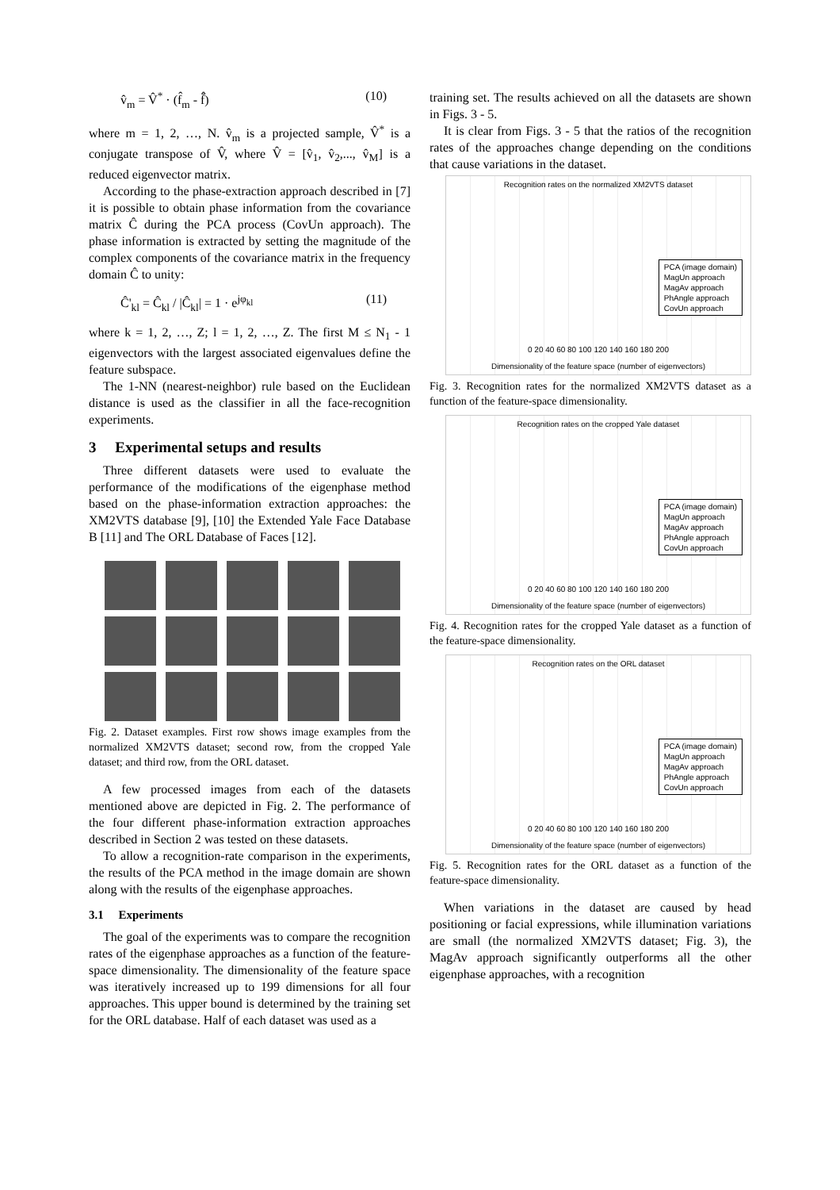v̂<sub>m</sub> = V̂<sup>*</sup> · (f̂<sub>m</sub> - f̂̄) (10)
where m = 1, 2, …, N. v̂<sub>m</sub> is a projected sample, V̂<sup>*</sup> is a conjugate transpose of V̂, where V̂ = [v̂<sub>1</sub>, v̂<sub>2</sub>,..., v̂<sub>M</sub>] is a reduced eigenvector matrix.
According to the phase-extraction approach described in [7] it is possible to obtain phase information from the covariance matrix Ĉ during the PCA process (CovUn approach). The phase information is extracted by setting the magnitude of the complex components of the covariance matrix in the frequency domain Ĉ to unity:
Ĉ'<sub>kl</sub> = Ĉ<sub>kl</sub> / |Ĉ<sub>kl</sub>| = 1 · e<sup>jφ<sub>kl</sub></sup> (11)
where k = 1, 2, …, Z; l = 1, 2, …, Z. The first M ≤ N<sub>1</sub> - 1 eigenvectors with the largest associated eigenvalues define the feature subspace.
The 1-NN (nearest-neighbor) rule based on the Euclidean distance is used as the classifier in all the face-recognition experiments.
3 Experimental setups and results
Three different datasets were used to evaluate the performance of the modifications of the eigenphase method based on the phase-information extraction approaches: the XM2VTS database [9], [10] the Extended Yale Face Database B [11] and The ORL Database of Faces [12].
Fig. 2. Dataset examples. First row shows image examples from the normalized XM2VTS dataset; second row, from the cropped Yale dataset; and third row, from the ORL dataset.
A few processed images from each of the datasets mentioned above are depicted in Fig. 2. The performance of the four different phase-information extraction approaches described in Section 2 was tested on these datasets.
To allow a recognition-rate comparison in the experiments, the results of the PCA method in the image domain are shown along with the results of the eigenphase approaches.
3.1 Experiments
The goal of the experiments was to compare the recognition rates of the eigenphase approaches as a function of the feature-space dimensionality. The dimensionality of the feature space was iteratively increased up to 199 dimensions for all four approaches. This upper bound is determined by the training set for the ORL database. Half of each dataset was used as a
training set. The results achieved on all the datasets are shown in Figs. 3 - 5.
It is clear from Figs. 3 - 5 that the ratios of the recognition rates of the approaches change depending on the conditions that cause variations in the dataset.
Recognition rates on the normalized XM2VTS dataset
PCA (image domain)
MagUn approach
MagAv approach
PhAngle approach
CovUn approach
0 20 40 60 80 100 120 140 160 180 200
Dimensionality of the feature space (number of eigenvectors)
Fig. 3. Recognition rates for the normalized XM2VTS dataset as a function of the feature-space dimensionality.
Recognition rates on the cropped Yale dataset
PCA (image domain)
MagUn approach
MagAv approach
PhAngle approach
CovUn approach
0 20 40 60 80 100 120 140 160 180 200
Dimensionality of the feature space (number of eigenvectors)
Fig. 4. Recognition rates for the cropped Yale dataset as a function of the feature-space dimensionality.
Recognition rates on the ORL dataset
PCA (image domain)
MagUn approach
MagAv approach
PhAngle approach
CovUn approach
0 20 40 60 80 100 120 140 160 180 200
Dimensionality of the feature space (number of eigenvectors)
Fig. 5. Recognition rates for the ORL dataset as a function of the feature-space dimensionality.
When variations in the dataset are caused by head positioning or facial expressions, while illumination variations are small (the normalized XM2VTS dataset; Fig. 3), the MagAv approach significantly outperforms all the other eigenphase approaches, with a recognition